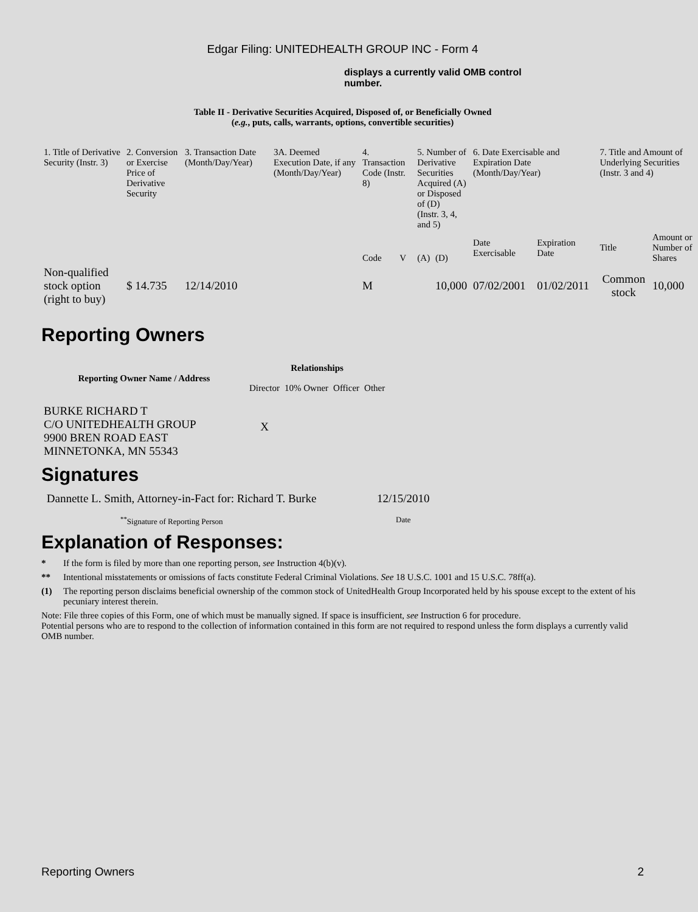Edgar Filing: UNITEDHEALTH GROUP INC - Form 4
displays a currently valid OMB control number.
Table II - Derivative Securities Acquired, Disposed of, or Beneficially Owned
(e.g., puts, calls, warrants, options, convertible securities)
| 1. Title of Derivative Security (Instr. 3) | 2. Conversion or Exercise Price of Derivative Security | 3. Transaction Date (Month/Day/Year) | 3A. Deemed Execution Date, if any (Month/Day/Year) | 4. Transaction Code (Instr. 8) | | 5. Number of Derivative Securities Acquired (A) or Disposed of (D) (Instr. 3, 4, and 5) | | 6. Date Exercisable and Expiration Date (Month/Day/Year) | | 7. Title and Amount of Underlying Securities (Instr. 3 and 4) | |
| | | | | Code | V | (A) | (D) | Date Exercisable | Expiration Date | Title | Amount or Number of Shares |
| Non-qualified stock option (right to buy) | $ 14.735 | 12/14/2010 | | M | | | 10,000 | 07/02/2001 | 01/02/2011 | Common stock | 10,000 |
Reporting Owners
| Reporting Owner Name / Address | Relationships | | | |
| --- | --- | --- | --- | --- |
| | Director | 10% Owner | Officer | Other |
| BURKE RICHARD T C/O UNITEDHEALTH GROUP 9900 BREN ROAD EAST MINNETONKA, MN 55343 | X | | | |
Signatures
| Dannette L. Smith, Attorney-in-Fact for: Richard T. Burke | 12/15/2010 |
| <sup>**</sup> Signature of Reporting Person | Date |
Explanation of Responses:
* If the form is filed by more than one reporting person, see Instruction 4(b)(v).
** Intentional misstatements or omissions of facts constitute Federal Criminal Violations. See 18 U.S.C. 1001 and 15 U.S.C. 78ff(a).
(1) The reporting person disclaims beneficial ownership of the common stock of UnitedHealth Group Incorporated held by his spouse except to the extent of his pecuniary interest therein.
Note: File three copies of this Form, one of which must be manually signed. If space is insufficient, see Instruction 6 for procedure.
Potential persons who are to respond to the collection of information contained in this form are not required to respond unless the form displays a currently valid OMB number.
Reporting Owners 2